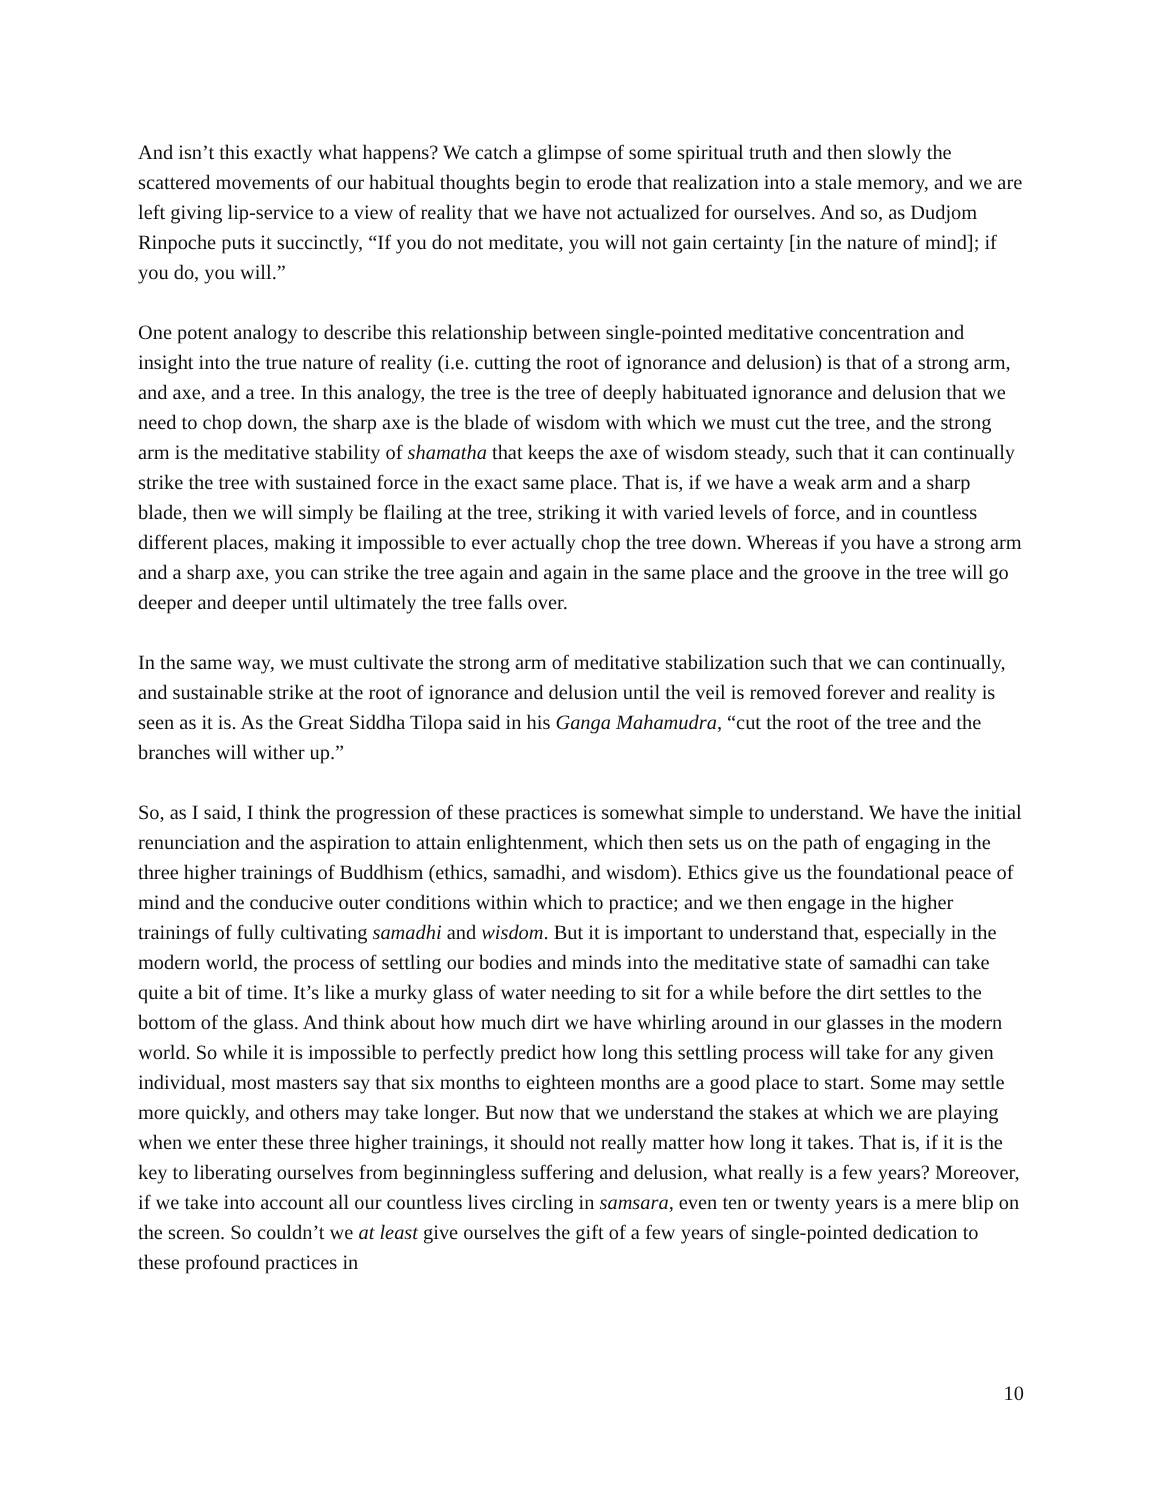And isn’t this exactly what happens? We catch a glimpse of some spiritual truth and then slowly the scattered movements of our habitual thoughts begin to erode that realization into a stale memory, and we are left giving lip-service to a view of reality that we have not actualized for ourselves. And so, as Dudjom Rinpoche puts it succinctly, “If you do not meditate, you will not gain certainty [in the nature of mind]; if you do, you will.”
One potent analogy to describe this relationship between single-pointed meditative concentration and insight into the true nature of reality (i.e. cutting the root of ignorance and delusion) is that of a strong arm, and axe, and a tree. In this analogy, the tree is the tree of deeply habituated ignorance and delusion that we need to chop down, the sharp axe is the blade of wisdom with which we must cut the tree, and the strong arm is the meditative stability of shamatha that keeps the axe of wisdom steady, such that it can continually strike the tree with sustained force in the exact same place. That is, if we have a weak arm and a sharp blade, then we will simply be flailing at the tree, striking it with varied levels of force, and in countless different places, making it impossible to ever actually chop the tree down. Whereas if you have a strong arm and a sharp axe, you can strike the tree again and again in the same place and the groove in the tree will go deeper and deeper until ultimately the tree falls over.
In the same way, we must cultivate the strong arm of meditative stabilization such that we can continually, and sustainable strike at the root of ignorance and delusion until the veil is removed forever and reality is seen as it is. As the Great Siddha Tilopa said in his Ganga Mahamudra, “cut the root of the tree and the branches will wither up.”
So, as I said, I think the progression of these practices is somewhat simple to understand. We have the initial renunciation and the aspiration to attain enlightenment, which then sets us on the path of engaging in the three higher trainings of Buddhism (ethics, samadhi, and wisdom). Ethics give us the foundational peace of mind and the conducive outer conditions within which to practice; and we then engage in the higher trainings of fully cultivating samadhi and wisdom. But it is important to understand that, especially in the modern world, the process of settling our bodies and minds into the meditative state of samadhi can take quite a bit of time. It’s like a murky glass of water needing to sit for a while before the dirt settles to the bottom of the glass. And think about how much dirt we have whirling around in our glasses in the modern world. So while it is impossible to perfectly predict how long this settling process will take for any given individual, most masters say that six months to eighteen months are a good place to start. Some may settle more quickly, and others may take longer. But now that we understand the stakes at which we are playing when we enter these three higher trainings, it should not really matter how long it takes. That is, if it is the key to liberating ourselves from beginningless suffering and delusion, what really is a few years? Moreover, if we take into account all our countless lives circling in samsara, even ten or twenty years is a mere blip on the screen. So couldn’t we at least give ourselves the gift of a few years of single-pointed dedication to these profound practices in
10